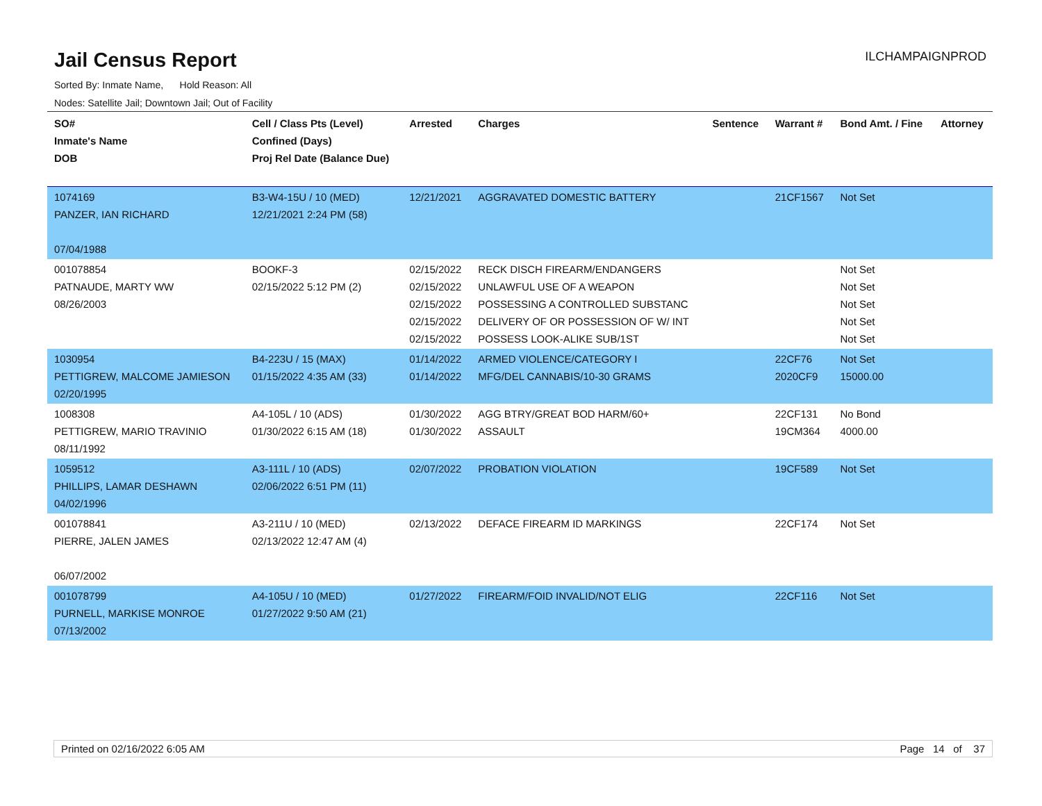Jail Census Report
Sorted By: Inmate Name, Hold Reason: All
Nodes: Satellite Jail; Downtown Jail; Out of Facility
ILCHAMPAIGNPROD
| SO# Inmate's Name DOB | Cell / Class Pts (Level) Confined (Days) Proj Rel Date (Balance Due) | Arrested | Charges | Sentence | Warrant # | Bond Amt. / Fine | Attorney |
| --- | --- | --- | --- | --- | --- | --- | --- |
| 1074169 PANZER, IAN RICHARD 07/04/1988 | B3-W4-15U / 10 (MED) 12/21/2021 2:24 PM (58) | 12/21/2021 | AGGRAVATED DOMESTIC BATTERY | | 21CF1567 | Not Set | |
| 001078854 PATNAUDE, MARTY WW 08/26/2003 | BOOKF-3 02/15/2022 5:12 PM (2) | 02/15/2022 02/15/2022 02/15/2022 02/15/2022 02/15/2022 | RECK DISCH FIREARM/ENDANGERS UNLAWFUL USE OF A WEAPON POSSESSING A CONTROLLED SUBSTANC DELIVERY OF OR POSSESSION OF W/ INT POSSESS LOOK-ALIKE SUB/1ST | | | Not Set Not Set Not Set Not Set Not Set | |
| 1030954 PETTIGREW, MALCOME JAMIESON 02/20/1995 | B4-223U / 15 (MAX) 01/15/2022 4:35 AM (33) | 01/14/2022 01/14/2022 | ARMED VIOLENCE/CATEGORY I MFG/DEL CANNABIS/10-30 GRAMS | | 22CF76 2020CF9 | Not Set 15000.00 | |
| 1008308 PETTIGREW, MARIO TRAVINIO 08/11/1992 | A4-105L / 10 (ADS) 01/30/2022 6:15 AM (18) | 01/30/2022 01/30/2022 | AGG BTRY/GREAT BOD HARM/60+ ASSAULT | | 22CF131 19CM364 | No Bond 4000.00 | |
| 1059512 PHILLIPS, LAMAR DESHAWN 04/02/1996 | A3-111L / 10 (ADS) 02/06/2022 6:51 PM (11) | 02/07/2022 | PROBATION VIOLATION | | 19CF589 | Not Set | |
| 001078841 PIERRE, JALEN JAMES 06/07/2002 | A3-211U / 10 (MED) 02/13/2022 12:47 AM (4) | 02/13/2022 | DEFACE FIREARM ID MARKINGS | | 22CF174 | Not Set | |
| 001078799 PURNELL, MARKISE MONROE 07/13/2002 | A4-105U / 10 (MED) 01/27/2022 9:50 AM (21) | 01/27/2022 | FIREARM/FOID INVALID/NOT ELIG | | 22CF116 | Not Set | |
Printed on 02/16/2022 6:05 AM Page 14 of 37